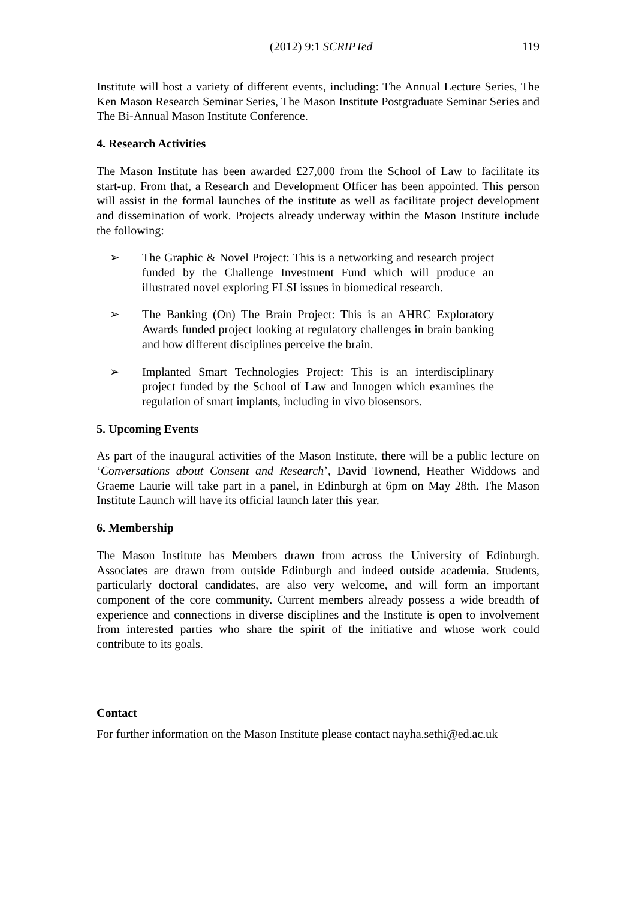(2012) 9:1 SCRIPTed
119
Institute will host a variety of different events, including: The Annual Lecture Series, The Ken Mason Research Seminar Series, The Mason Institute Postgraduate Seminar Series and The Bi-Annual Mason Institute Conference.
4. Research Activities
The Mason Institute has been awarded £27,000 from the School of Law to facilitate its start-up. From that, a Research and Development Officer has been appointed. This person will assist in the formal launches of the institute as well as facilitate project development and dissemination of work. Projects already underway within the Mason Institute include the following:
➢ The Graphic & Novel Project: This is a networking and research project funded by the Challenge Investment Fund which will produce an illustrated novel exploring ELSI issues in biomedical research.
➢ The Banking (On) The Brain Project: This is an AHRC Exploratory Awards funded project looking at regulatory challenges in brain banking and how different disciplines perceive the brain.
➢ Implanted Smart Technologies Project: This is an interdisciplinary project funded by the School of Law and Innogen which examines the regulation of smart implants, including in vivo biosensors.
5. Upcoming Events
As part of the inaugural activities of the Mason Institute, there will be a public lecture on ‘Conversations about Consent and Research’, David Townend, Heather Widdows and Graeme Laurie will take part in a panel, in Edinburgh at 6pm on May 28th. The Mason Institute Launch will have its official launch later this year.
6. Membership
The Mason Institute has Members drawn from across the University of Edinburgh. Associates are drawn from outside Edinburgh and indeed outside academia. Students, particularly doctoral candidates, are also very welcome, and will form an important component of the core community. Current members already possess a wide breadth of experience and connections in diverse disciplines and the Institute is open to involvement from interested parties who share the spirit of the initiative and whose work could contribute to its goals.
Contact
For further information on the Mason Institute please contact nayha.sethi@ed.ac.uk